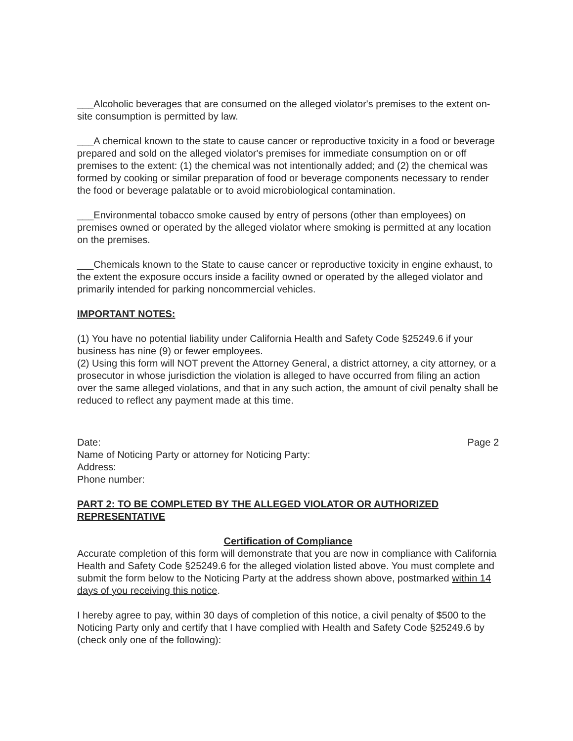___Alcoholic beverages that are consumed on the alleged violator's premises to the extent on-site consumption is permitted by law.
___A chemical known to the state to cause cancer or reproductive toxicity in a food or beverage prepared and sold on the alleged violator's premises for immediate consumption on or off premises to the extent: (1) the chemical was not intentionally added; and (2) the chemical was formed by cooking or similar preparation of food or beverage components necessary to render the food or beverage palatable or to avoid microbiological contamination.
___Environmental tobacco smoke caused by entry of persons (other than employees) on premises owned or operated by the alleged violator where smoking is permitted at any location on the premises.
___Chemicals known to the State to cause cancer or reproductive toxicity in engine exhaust, to the extent the exposure occurs inside a facility owned or operated by the alleged violator and primarily intended for parking noncommercial vehicles.
IMPORTANT NOTES:
(1) You have no potential liability under California Health and Safety Code §25249.6 if your business has nine (9) or fewer employees.
(2) Using this form will NOT prevent the Attorney General, a district attorney, a city attorney, or a prosecutor in whose jurisdiction the violation is alleged to have occurred from filing an action over the same alleged violations, and that in any such action, the amount of civil penalty shall be reduced to reflect any payment made at this time.
Date: Page 2
Name of Noticing Party or attorney for Noticing Party:
Address:
Phone number:
PART 2: TO BE COMPLETED BY THE ALLEGED VIOLATOR OR AUTHORIZED REPRESENTATIVE
Certification of Compliance
Accurate completion of this form will demonstrate that you are now in compliance with California Health and Safety Code §25249.6 for the alleged violation listed above. You must complete and submit the form below to the Noticing Party at the address shown above, postmarked within 14 days of you receiving this notice.
I hereby agree to pay, within 30 days of completion of this notice, a civil penalty of $500 to the Noticing Party only and certify that I have complied with Health and Safety Code §25249.6 by (check only one of the following):